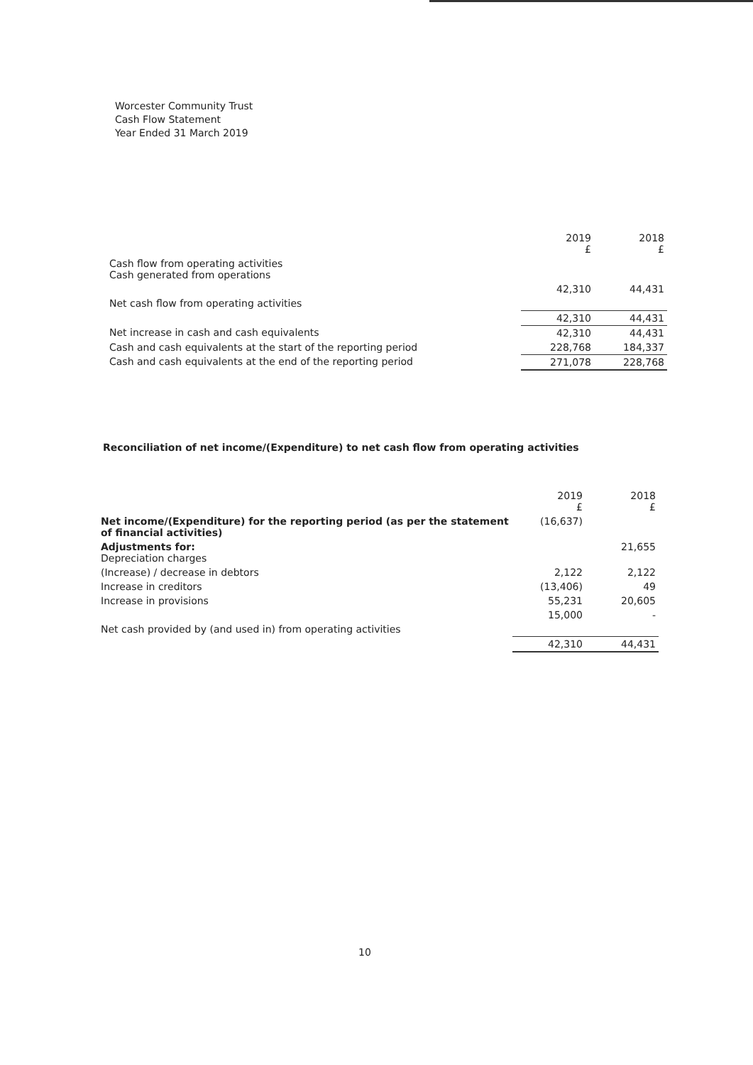Worcester Community Trust
Cash Flow Statement
Year Ended 31 March 2019
| | 2019 £ | 2018 £ |
| Cash flow from operating activities Cash generated from operations | | |
| | 42,310 | 44,431 |
| Net cash flow from operating activities | | |
| | 42,310 | 44,431 |
| Net increase in cash and cash equivalents | 42,310 | 44,431 |
| Cash and cash equivalents at the start of the reporting period | 228,768 | 184,337 |
| Cash and cash equivalents at the end of the reporting period | 271,078 | 228,768 |
Reconciliation of net income/(Expenditure) to net cash flow from operating activities
| | 2019 £ | 2018 £ |
| Net income/(Expenditure) for the reporting period (as per the statement of financial activities) | (16,637) | |
| Adjustments for: Depreciation charges | | 21,655 |
| (Increase) / decrease in debtors | 2,122 | 2,122 |
| Increase in creditors | (13,406) | 49 |
| Increase in provisions | 55,231 | 20,605 |
| | 15,000 | - |
| Net cash provided by (and used in) from operating activities | | |
| | 42,310 | 44,431 |
10